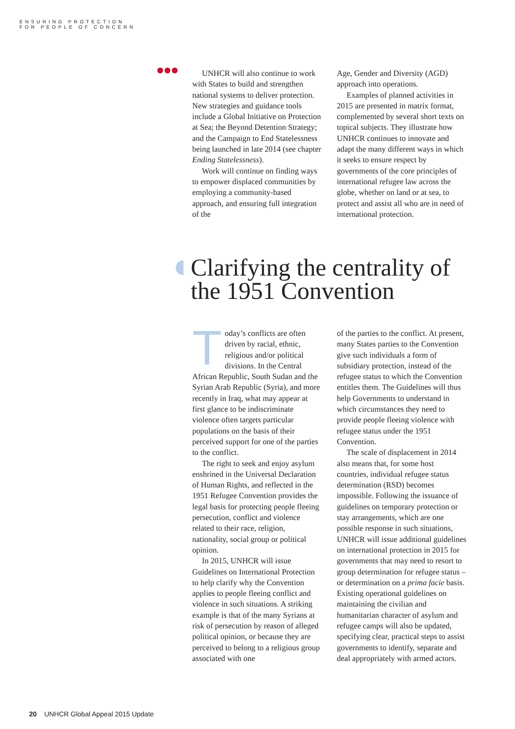ENSURING PROTECTION
FOR PEOPLE OF CONCERN
UNHCR will also continue to work with States to build and strengthen national systems to deliver protection. New strategies and guidance tools include a Global Initiative on Protection at Sea; the Beyond Detention Strategy; and the Campaign to End Statelessness being launched in late 2014 (see chapter Ending Statelessness).
Work will continue on finding ways to empower displaced communities by employing a community-based approach, and ensuring full integration of the
Age, Gender and Diversity (AGD) approach into operations.
Examples of planned activities in 2015 are presented in matrix format, complemented by several short texts on topical subjects. They illustrate how UNHCR continues to innovate and adapt the many different ways in which it seeks to ensure respect by governments of the core principles of international refugee law across the globe, whether on land or at sea, to protect and assist all who are in need of international protection.
Clarifying the centrality of
the 1951 Convention
Today’s conflicts are often driven by racial, ethnic, religious and/or political divisions. In the Central African Republic, South Sudan and the Syrian Arab Republic (Syria), and more recently in Iraq, what may appear at first glance to be indiscriminate violence often targets particular populations on the basis of their perceived support for one of the parties to the conflict.
The right to seek and enjoy asylum enshrined in the Universal Declaration of Human Rights, and reflected in the 1951 Refugee Convention provides the legal basis for protecting people fleeing persecution, conflict and violence related to their race, religion, nationality, social group or political opinion.
In 2015, UNHCR will issue Guidelines on International Protection to help clarify why the Convention applies to people fleeing conflict and violence in such situations. A striking example is that of the many Syrians at risk of persecution by reason of alleged political opinion, or because they are perceived to belong to a religious group associated with one
of the parties to the conflict. At present, many States parties to the Convention give such individuals a form of subsidiary protection, instead of the refugee status to which the Convention entitles them. The Guidelines will thus help Governments to understand in which circumstances they need to provide people fleeing violence with refugee status under the 1951 Convention.
The scale of displacement in 2014 also means that, for some host countries, individual refugee status determination (RSD) becomes impossible. Following the issuance of guidelines on temporary protection or stay arrangements, which are one possible response in such situations, UNHCR will issue additional guidelines on international protection in 2015 for governments that may need to resort to group determination for refugee status – or determination on a prima facie basis. Existing operational guidelines on maintaining the civilian and humanitarian character of asylum and refugee camps will also be updated, specifying clear, practical steps to assist governments to identify, separate and deal appropriately with armed actors.
20 UNHCR Global Appeal 2015 Update